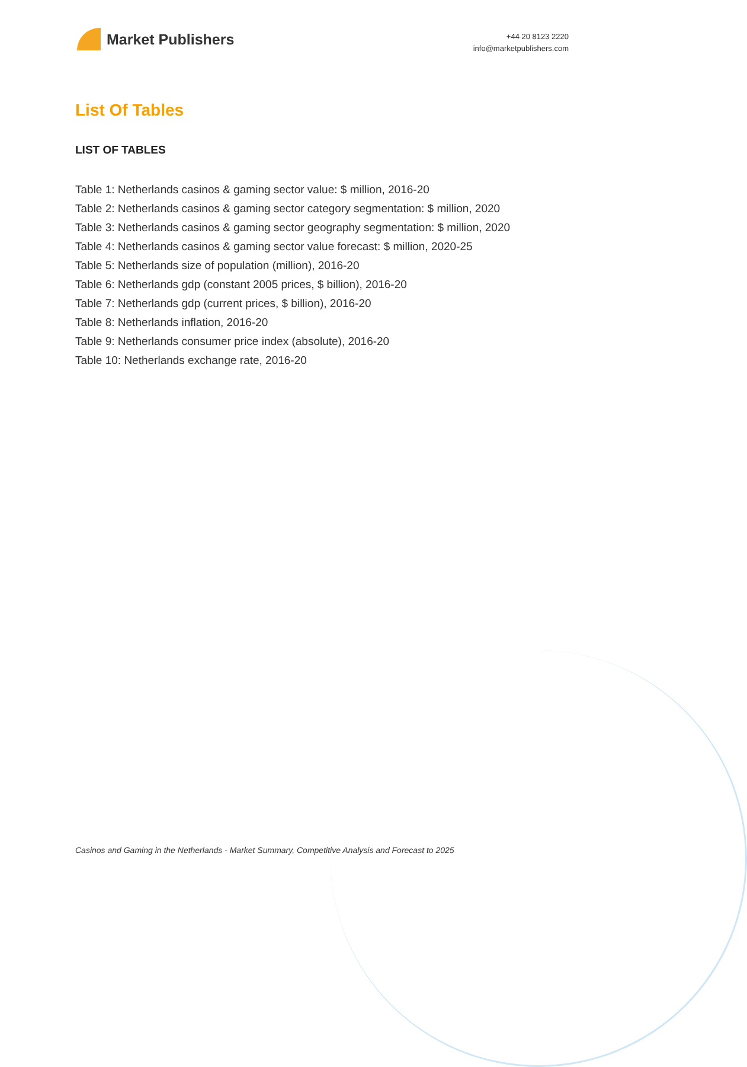Market Publishers
+44 20 8123 2220
info@marketpublishers.com
List Of Tables
LIST OF TABLES
Table 1: Netherlands casinos & gaming sector value: $ million, 2016-20
Table 2: Netherlands casinos & gaming sector category segmentation: $ million, 2020
Table 3: Netherlands casinos & gaming sector geography segmentation: $ million, 2020
Table 4: Netherlands casinos & gaming sector value forecast: $ million, 2020-25
Table 5: Netherlands size of population (million), 2016-20
Table 6: Netherlands gdp (constant 2005 prices, $ billion), 2016-20
Table 7: Netherlands gdp (current prices, $ billion), 2016-20
Table 8: Netherlands inflation, 2016-20
Table 9: Netherlands consumer price index (absolute), 2016-20
Table 10: Netherlands exchange rate, 2016-20
Casinos and Gaming in the Netherlands - Market Summary, Competitive Analysis and Forecast to 2025